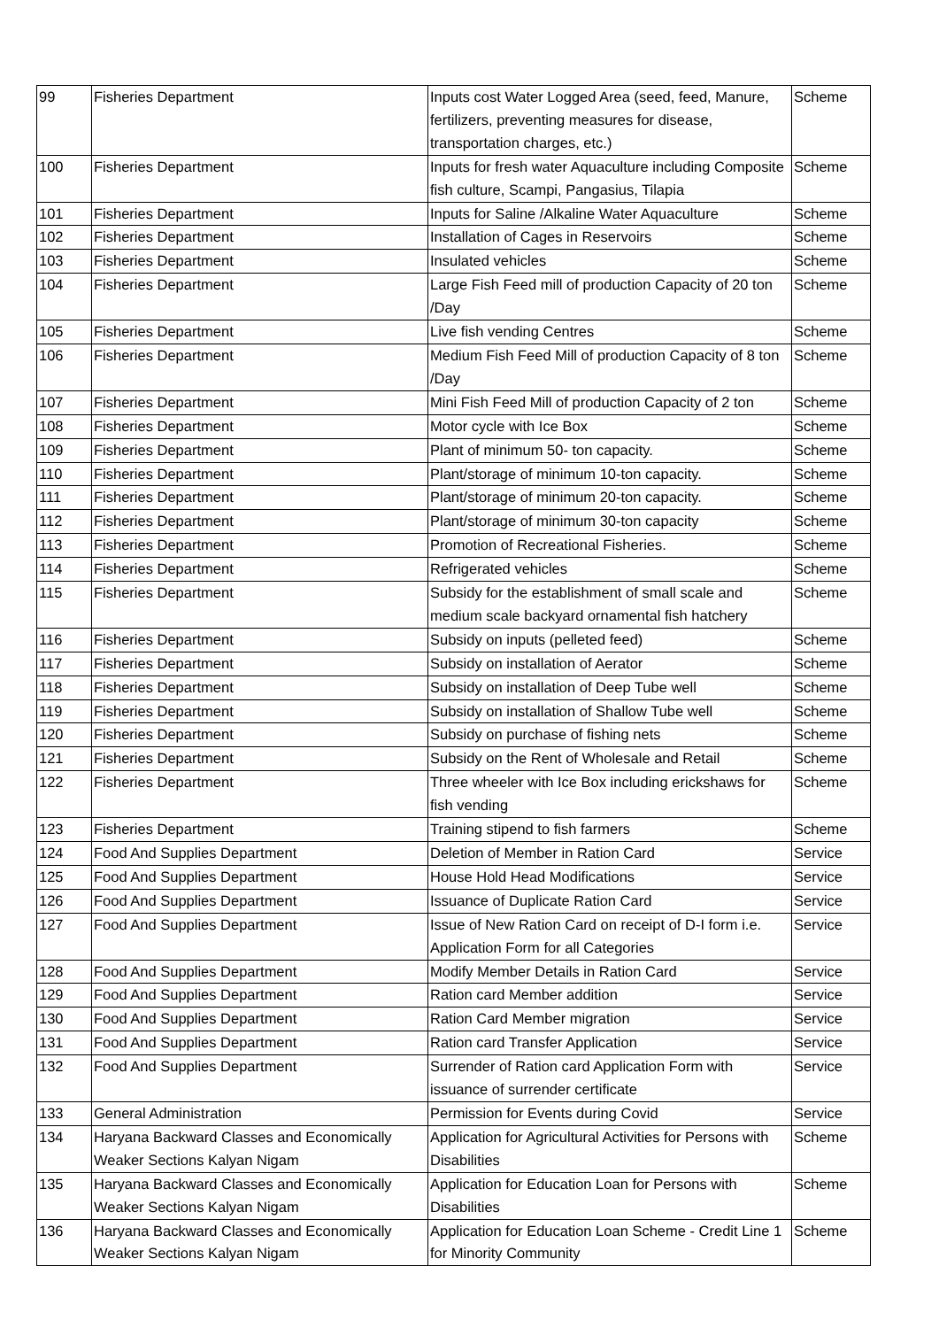| 99 | Fisheries Department | Inputs cost Water Logged Area (seed, feed, Manure, fertilizers, preventing measures for disease, transportation charges, etc.) | Scheme |
| 100 | Fisheries Department | Inputs for fresh water Aquaculture including Composite fish culture, Scampi, Pangasius, Tilapia | Scheme |
| 101 | Fisheries Department | Inputs for Saline /Alkaline Water Aquaculture | Scheme |
| 102 | Fisheries Department | Installation of Cages in Reservoirs | Scheme |
| 103 | Fisheries Department | Insulated vehicles | Scheme |
| 104 | Fisheries Department | Large Fish Feed mill of production Capacity of 20 ton /Day | Scheme |
| 105 | Fisheries Department | Live fish vending Centres | Scheme |
| 106 | Fisheries Department | Medium Fish Feed Mill of production Capacity of 8 ton /Day | Scheme |
| 107 | Fisheries Department | Mini Fish Feed Mill of production Capacity of 2 ton | Scheme |
| 108 | Fisheries Department | Motor cycle with Ice Box | Scheme |
| 109 | Fisheries Department | Plant of minimum 50- ton capacity. | Scheme |
| 110 | Fisheries Department | Plant/storage of minimum 10-ton capacity. | Scheme |
| 111 | Fisheries Department | Plant/storage of minimum 20-ton capacity. | Scheme |
| 112 | Fisheries Department | Plant/storage of minimum 30-ton capacity | Scheme |
| 113 | Fisheries Department | Promotion of Recreational Fisheries. | Scheme |
| 114 | Fisheries Department | Refrigerated vehicles | Scheme |
| 115 | Fisheries Department | Subsidy for the establishment of small scale and medium scale backyard ornamental fish hatchery | Scheme |
| 116 | Fisheries Department | Subsidy on inputs (pelleted feed) | Scheme |
| 117 | Fisheries Department | Subsidy on installation of Aerator | Scheme |
| 118 | Fisheries Department | Subsidy on installation of Deep Tube well | Scheme |
| 119 | Fisheries Department | Subsidy on installation of Shallow Tube well | Scheme |
| 120 | Fisheries Department | Subsidy on purchase of fishing nets | Scheme |
| 121 | Fisheries Department | Subsidy on the Rent of Wholesale and Retail | Scheme |
| 122 | Fisheries Department | Three wheeler with Ice Box including erickshaws for fish vending | Scheme |
| 123 | Fisheries Department | Training stipend to fish farmers | Scheme |
| 124 | Food And Supplies Department | Deletion of Member in Ration Card | Service |
| 125 | Food And Supplies Department | House Hold Head Modifications | Service |
| 126 | Food And Supplies Department | Issuance of Duplicate Ration Card | Service |
| 127 | Food And Supplies Department | Issue of New Ration Card on receipt of D-I form i.e. Application Form for all Categories | Service |
| 128 | Food And Supplies Department | Modify Member Details in Ration Card | Service |
| 129 | Food And Supplies Department | Ration card Member addition | Service |
| 130 | Food And Supplies Department | Ration Card Member migration | Service |
| 131 | Food And Supplies Department | Ration card Transfer Application | Service |
| 132 | Food And Supplies Department | Surrender of Ration card Application Form with issuance of surrender certificate | Service |
| 133 | General Administration | Permission for Events during Covid | Service |
| 134 | Haryana Backward Classes and Economically Weaker Sections Kalyan Nigam | Application for Agricultural Activities for Persons with Disabilities | Scheme |
| 135 | Haryana Backward Classes and Economically Weaker Sections Kalyan Nigam | Application for Education Loan for Persons with Disabilities | Scheme |
| 136 | Haryana Backward Classes and Economically Weaker Sections Kalyan Nigam | Application for Education Loan Scheme - Credit Line 1 for Minority Community | Scheme |